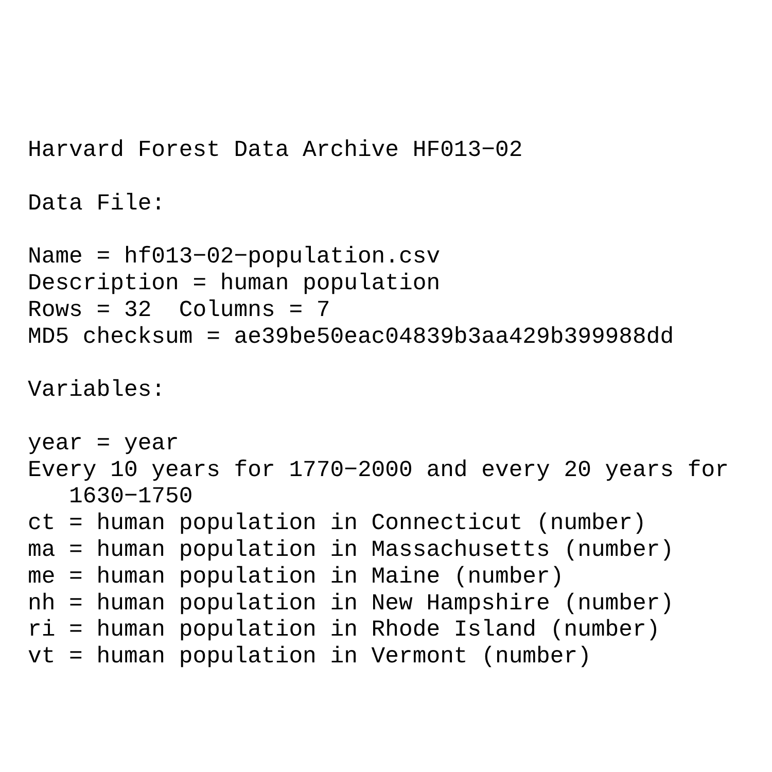Harvard Forest Data Archive HF013−02

Data File:

Name = hf013−02−population.csv
Description = human population
Rows = 32  Columns = 7
MD5 checksum = ae39be50eac04839b3aa429b399988dd

Variables:

year = year
Every 10 years for 1770−2000 and every 20 years for
   1630−1750
ct = human population in Connecticut (number)
ma = human population in Massachusetts (number)
me = human population in Maine (number)
nh = human population in New Hampshire (number)
ri = human population in Rhode Island (number)
vt = human population in Vermont (number)